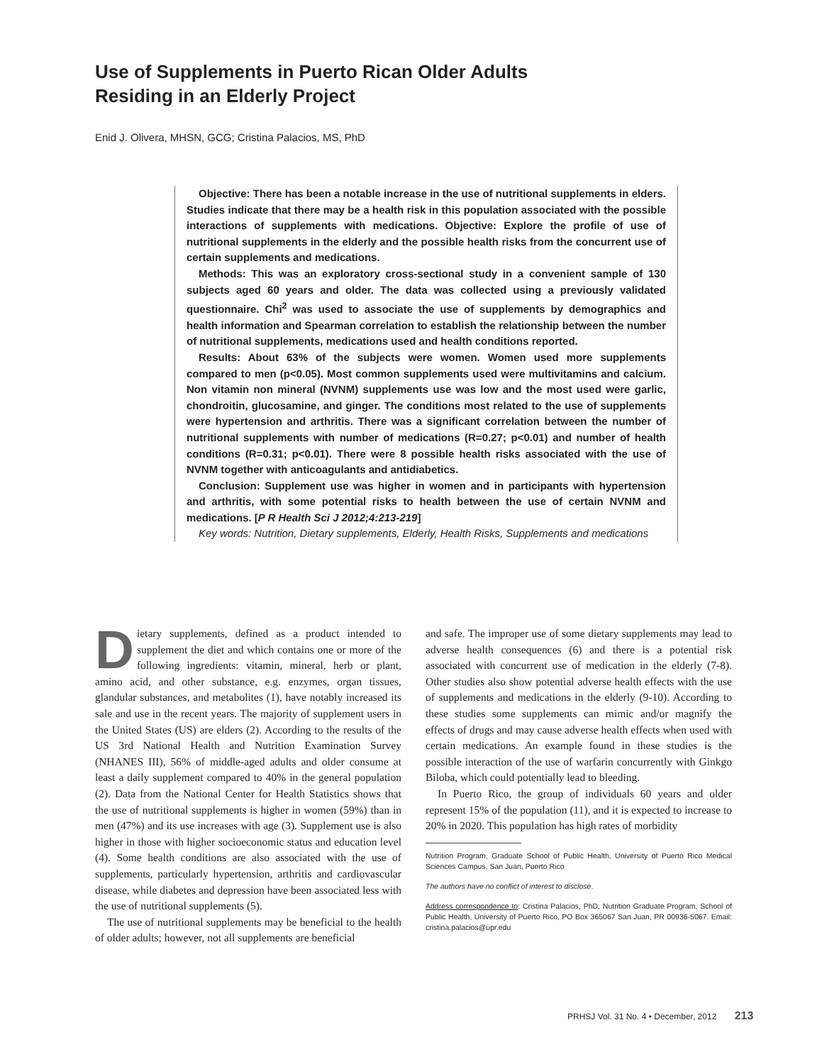Use of Supplements in Puerto Rican Older Adults
Residing in an Elderly Project
Enid J. Olivera, MHSN, GCG; Cristina Palacios, MS, PhD
Objective: There has been a notable increase in the use of nutritional supplements in elders. Studies indicate that there may be a health risk in this population associated with the possible interactions of supplements with medications. Objective: Explore the profile of use of nutritional supplements in the elderly and the possible health risks from the concurrent use of certain supplements and medications.
Methods: This was an exploratory cross-sectional study in a convenient sample of 130 subjects aged 60 years and older. The data was collected using a previously validated questionnaire. Chi<sup>2</sup> was used to associate the use of supplements by demographics and health information and Spearman correlation to establish the relationship between the number of nutritional supplements, medications used and health conditions reported.
Results: About 63% of the subjects were women. Women used more supplements compared to men (p<0.05). Most common supplements used were multivitamins and calcium. Non vitamin non mineral (NVNM) supplements use was low and the most used were garlic, chondroitin, glucosamine, and ginger. The conditions most related to the use of supplements were hypertension and arthritis. There was a significant correlation between the number of nutritional supplements with number of medications (R=0.27; p<0.01) and number of health conditions (R=0.31; p<0.01). There were 8 possible health risks associated with the use of NVNM together with anticoagulants and antidiabetics.
Conclusion: Supplement use was higher in women and in participants with hypertension and arthritis, with some potential risks to health between the use of certain NVNM and medications. [P R Health Sci J 2012;4:213-219]
Key words: Nutrition, Dietary supplements, Elderly, Health Risks, Supplements and medications
Dietary supplements, defined as a product intended to supplement the diet and which contains one or more of the following ingredients: vitamin, mineral, herb or plant, amino acid, and other substance, e.g. enzymes, organ tissues, glandular substances, and metabolites (1), have notably increased its sale and use in the recent years. The majority of supplement users in the United States (US) are elders (2). According to the results of the US 3rd National Health and Nutrition Examination Survey (NHANES III), 56% of middle-aged adults and older consume at least a daily supplement compared to 40% in the general population (2). Data from the National Center for Health Statistics shows that the use of nutritional supplements is higher in women (59%) than in men (47%) and its use increases with age (3). Supplement use is also higher in those with higher socioeconomic status and education level (4). Some health conditions are also associated with the use of supplements, particularly hypertension, arthritis and cardiovascular disease, while diabetes and depression have been associated less with the use of nutritional supplements (5).
The use of nutritional supplements may be beneficial to the health of older adults; however, not all supplements are beneficial
and safe. The improper use of some dietary supplements may lead to adverse health consequences (6) and there is a potential risk associated with concurrent use of medication in the elderly (7-8). Other studies also show potential adverse health effects with the use of supplements and medications in the elderly (9-10). According to these studies some supplements can mimic and/or magnify the effects of drugs and may cause adverse health effects when used with certain medications. An example found in these studies is the possible interaction of the use of warfarin concurrently with Ginkgo Biloba, which could potentially lead to bleeding.
In Puerto Rico, the group of individuals 60 years and older represent 15% of the population (11), and it is expected to increase to 20% in 2020. This population has high rates of morbidity
Nutrition Program, Graduate School of Public Health, University of Puerto Rico Medical Sciences Campus, San Juan, Puerto Rico
The authors have no conflict of interest to disclose.
Address correspondence to: Cristina Palacios, PhD, Nutrition Graduate Program, School of Public Health, University of Puerto Rico, PO Box 365067 San Juan, PR 00936-5067. Email: cristina.palacios@upr.edu
PRHSJ Vol. 31 No. 4 • December, 2012 213